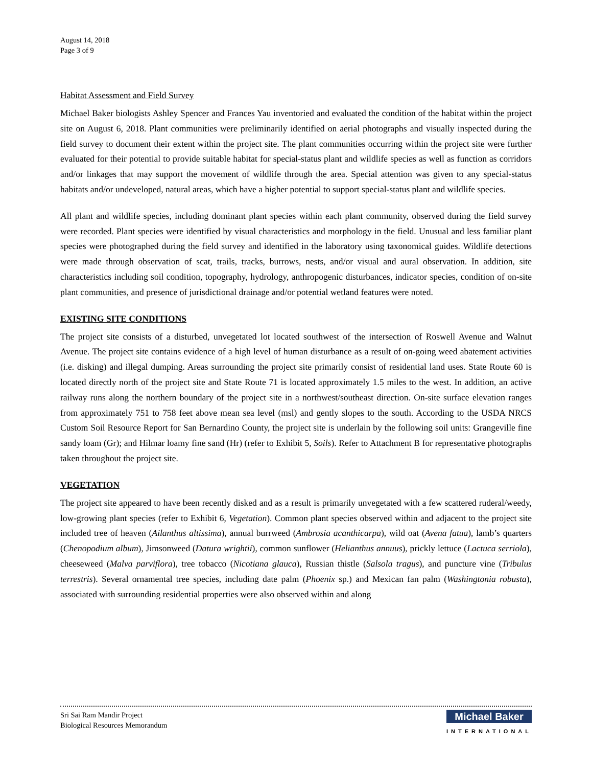August 14, 2018
Page 3 of 9
Habitat Assessment and Field Survey
Michael Baker biologists Ashley Spencer and Frances Yau inventoried and evaluated the condition of the habitat within the project site on August 6, 2018. Plant communities were preliminarily identified on aerial photographs and visually inspected during the field survey to document their extent within the project site. The plant communities occurring within the project site were further evaluated for their potential to provide suitable habitat for special-status plant and wildlife species as well as function as corridors and/or linkages that may support the movement of wildlife through the area. Special attention was given to any special-status habitats and/or undeveloped, natural areas, which have a higher potential to support special-status plant and wildlife species.
All plant and wildlife species, including dominant plant species within each plant community, observed during the field survey were recorded. Plant species were identified by visual characteristics and morphology in the field. Unusual and less familiar plant species were photographed during the field survey and identified in the laboratory using taxonomical guides. Wildlife detections were made through observation of scat, trails, tracks, burrows, nests, and/or visual and aural observation. In addition, site characteristics including soil condition, topography, hydrology, anthropogenic disturbances, indicator species, condition of on-site plant communities, and presence of jurisdictional drainage and/or potential wetland features were noted.
EXISTING SITE CONDITIONS
The project site consists of a disturbed, unvegetated lot located southwest of the intersection of Roswell Avenue and Walnut Avenue. The project site contains evidence of a high level of human disturbance as a result of on-going weed abatement activities (i.e. disking) and illegal dumping. Areas surrounding the project site primarily consist of residential land uses. State Route 60 is located directly north of the project site and State Route 71 is located approximately 1.5 miles to the west. In addition, an active railway runs along the northern boundary of the project site in a northwest/southeast direction. On-site surface elevation ranges from approximately 751 to 758 feet above mean sea level (msl) and gently slopes to the south. According to the USDA NRCS Custom Soil Resource Report for San Bernardino County, the project site is underlain by the following soil units: Grangeville fine sandy loam (Gr); and Hilmar loamy fine sand (Hr) (refer to Exhibit 5, Soils). Refer to Attachment B for representative photographs taken throughout the project site.
VEGETATION
The project site appeared to have been recently disked and as a result is primarily unvegetated with a few scattered ruderal/weedy, low-growing plant species (refer to Exhibit 6, Vegetation). Common plant species observed within and adjacent to the project site included tree of heaven (Ailanthus altissima), annual burrweed (Ambrosia acanthicarpa), wild oat (Avena fatua), lamb’s quarters (Chenopodium album), Jimsonweed (Datura wrightii), common sunflower (Helianthus annuus), prickly lettuce (Lactuca serriola), cheeseweed (Malva parviflora), tree tobacco (Nicotiana glauca), Russian thistle (Salsola tragus), and puncture vine (Tribulus terrestris). Several ornamental tree species, including date palm (Phoenix sp.) and Mexican fan palm (Washingtonia robusta), associated with surrounding residential properties were also observed within and along
Sri Sai Ram Mandir Project
Biological Resources Memorandum
Michael Baker
INTERNATIONAL